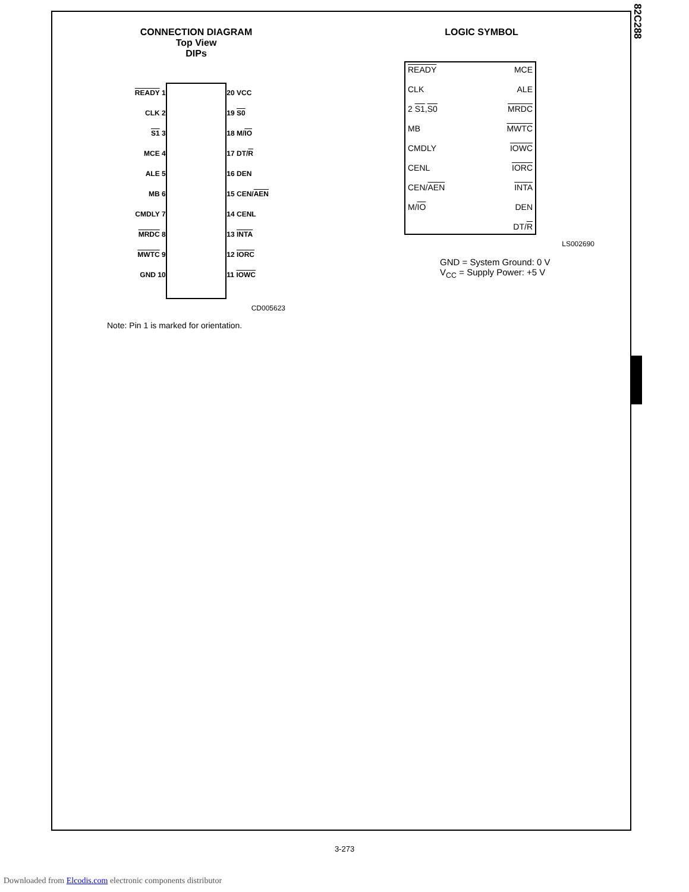82C288
CONNECTION DIAGRAM
Top View
DIPs
READY 1
CLK 2
S1 3
MCE 4
ALE 5
MB 6
CMDLY 7
MRDC 8
MWTC 9
GND 10
20 VCC
19 S0
18 M/IO
17 DT/R
16 DEN
15 CEN/AEN
14 CENL
13 INTA
12 IORC
11 IOWC
CD005623
Note: Pin 1 is marked for orientation.
LOGIC SYMBOL
READY
CLK
2 S1,S0
MB
CMDLY
CENL
CEN/AEN
M/IO
MCE
ALE
MRDC
MWTC
IOWC
IORC
INTA
DEN
DT/R
LS002690
GND = System Ground: 0 V
V<sub>CC</sub> = Supply Power: +5 V
3-273
Downloaded from Elcodis.com electronic components distributor